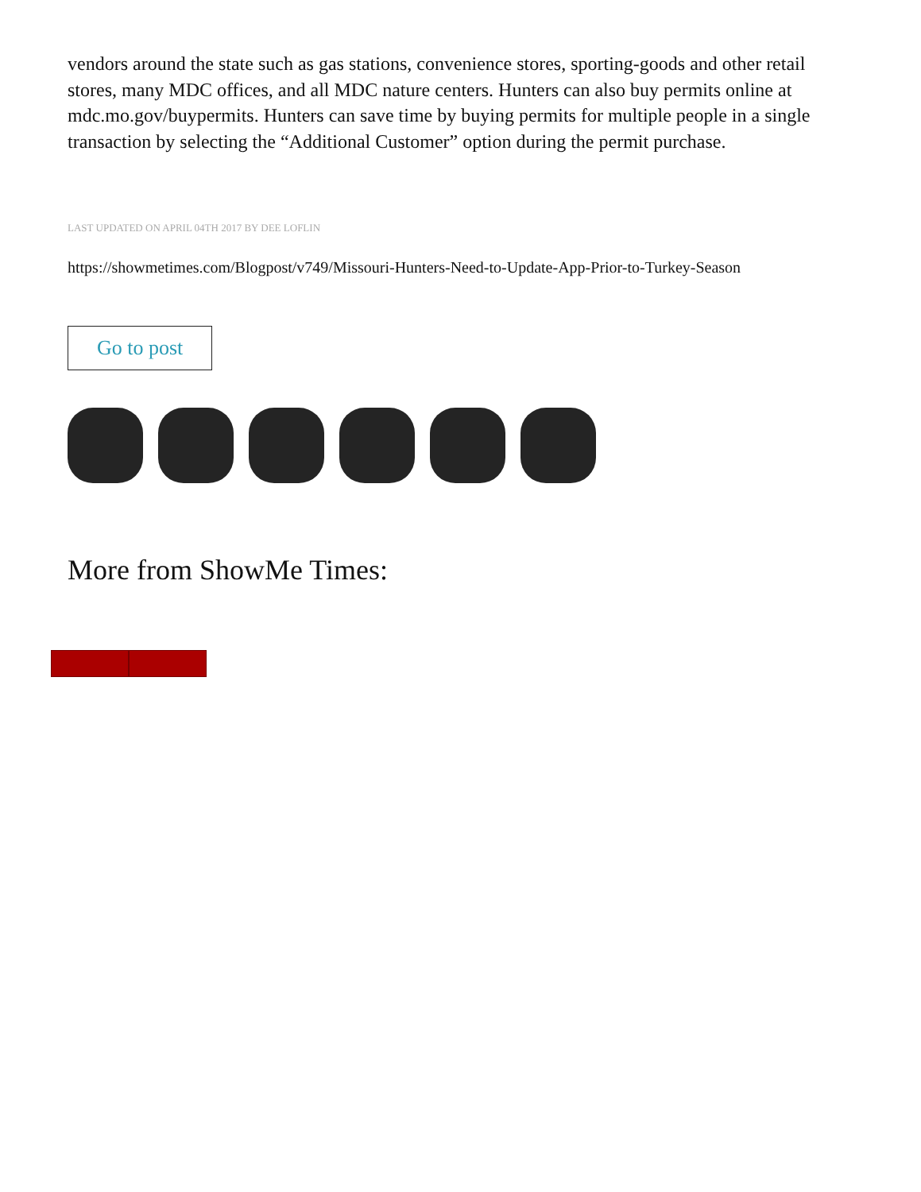vendors around the state such as gas stations, convenience stores, sporting-goods and other retail stores, many MDC offices, and all MDC nature centers. Hunters can also buy permits online at mdc.mo.gov/buypermits. Hunters can save time by buying permits for multiple people in a single transaction by selecting the “Additional Customer” option during the permit purchase.
LAST UPDATED ON APRIL 04TH 2017 BY DEE LOFLIN
https://showmetimes.com/Blogpost/v749/Missouri-Hunters-Need-to-Update-App-Prior-to-Turkey-Season
Go to post
More from ShowMe Times: